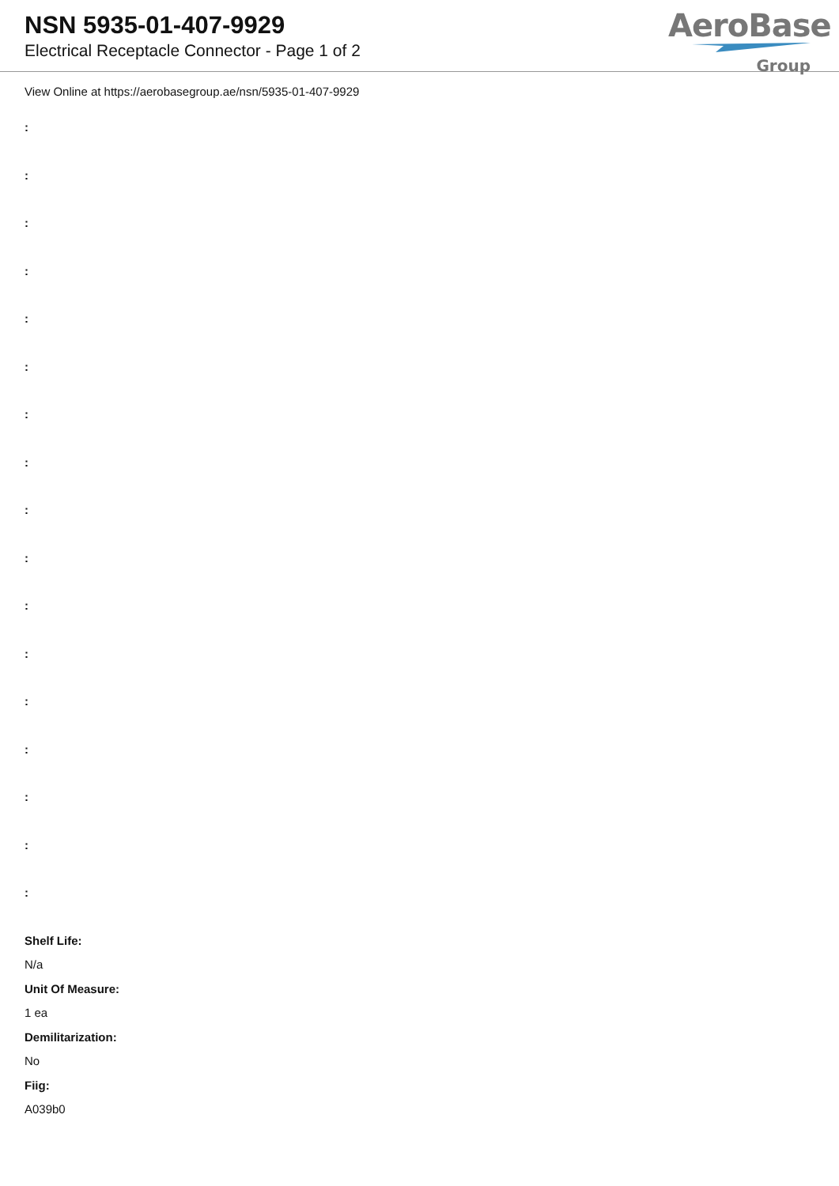NSN 5935-01-407-9929
Electrical Receptacle Connector - Page 1 of 2
AeroBase
Group
View Online at https://aerobasegroup.ae/nsn/5935-01-407-9929
:
:
:
:
:
:
:
:
:
:
:
:
:
:
:
:
:
Shelf Life:
N/a
Unit Of Measure:
1 ea
Demilitarization:
No
Fiig:
A039b0